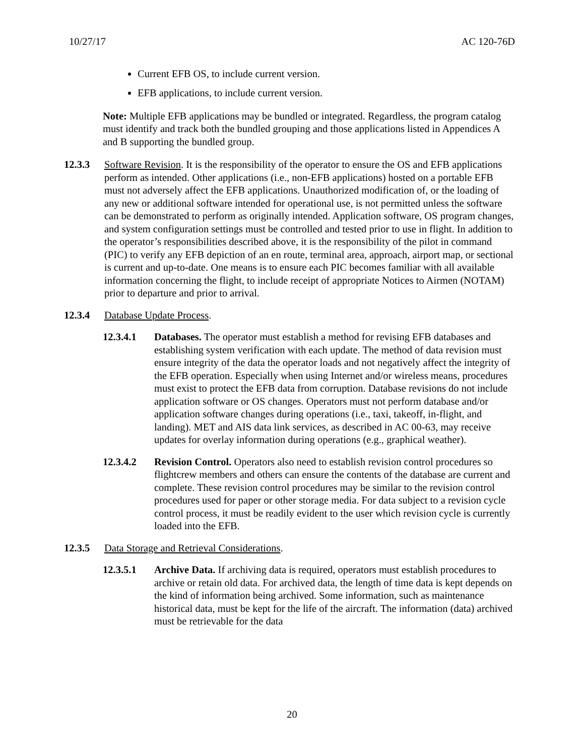10/27/17 AC 120-76D
Current EFB OS, to include current version.
EFB applications, to include current version.
Note: Multiple EFB applications may be bundled or integrated. Regardless, the program catalog must identify and track both the bundled grouping and those applications listed in Appendices A and B supporting the bundled group.
12.3.3 Software Revision. It is the responsibility of the operator to ensure the OS and EFB applications perform as intended. Other applications (i.e., non-EFB applications) hosted on a portable EFB must not adversely affect the EFB applications. Unauthorized modification of, or the loading of any new or additional software intended for operational use, is not permitted unless the software can be demonstrated to perform as originally intended. Application software, OS program changes, and system configuration settings must be controlled and tested prior to use in flight. In addition to the operator’s responsibilities described above, it is the responsibility of the pilot in command (PIC) to verify any EFB depiction of an en route, terminal area, approach, airport map, or sectional is current and up-to-date. One means is to ensure each PIC becomes familiar with all available information concerning the flight, to include receipt of appropriate Notices to Airmen (NOTAM) prior to departure and prior to arrival.
12.3.4 Database Update Process.
12.3.4.1 Databases. The operator must establish a method for revising EFB databases and establishing system verification with each update. The method of data revision must ensure integrity of the data the operator loads and not negatively affect the integrity of the EFB operation. Especially when using Internet and/or wireless means, procedures must exist to protect the EFB data from corruption. Database revisions do not include application software or OS changes. Operators must not perform database and/or application software changes during operations (i.e., taxi, takeoff, in-flight, and landing). MET and AIS data link services, as described in AC 00-63, may receive updates for overlay information during operations (e.g., graphical weather).
12.3.4.2 Revision Control. Operators also need to establish revision control procedures so flightcrew members and others can ensure the contents of the database are current and complete. These revision control procedures may be similar to the revision control procedures used for paper or other storage media. For data subject to a revision cycle control process, it must be readily evident to the user which revision cycle is currently loaded into the EFB.
12.3.5 Data Storage and Retrieval Considerations.
12.3.5.1 Archive Data. If archiving data is required, operators must establish procedures to archive or retain old data. For archived data, the length of time data is kept depends on the kind of information being archived. Some information, such as maintenance historical data, must be kept for the life of the aircraft. The information (data) archived must be retrievable for the data
20